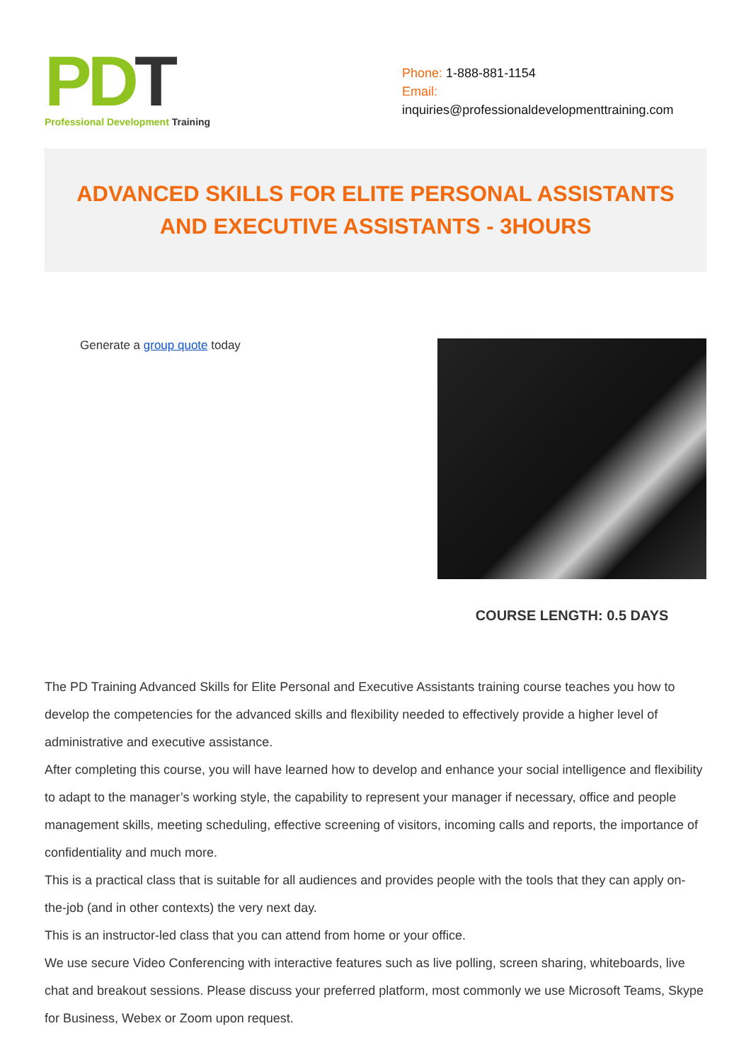PD T
Professional Development Training
Phone: 1-888-881-1154
Email:
inquiries@professionaldevelopmenttraining.com
ADVANCED SKILLS FOR ELITE PERSONAL ASSISTANTS AND EXECUTIVE ASSISTANTS - 3HOURS
Generate a group quote today
COURSE LENGTH: 0.5 DAYS
The PD Training Advanced Skills for Elite Personal and Executive Assistants training course teaches you how to develop the competencies for the advanced skills and flexibility needed to effectively provide a higher level of administrative and executive assistance.
After completing this course, you will have learned how to develop and enhance your social intelligence and flexibility to adapt to the manager’s working style, the capability to represent your manager if necessary, office and people management skills, meeting scheduling, effective screening of visitors, incoming calls and reports, the importance of confidentiality and much more.
This is a practical class that is suitable for all audiences and provides people with the tools that they can apply on-the-job (and in other contexts) the very next day.
This is an instructor-led class that you can attend from home or your office.
We use secure Video Conferencing with interactive features such as live polling, screen sharing, whiteboards, live chat and breakout sessions. Please discuss your preferred platform, most commonly we use Microsoft Teams, Skype for Business, Webex or Zoom upon request.